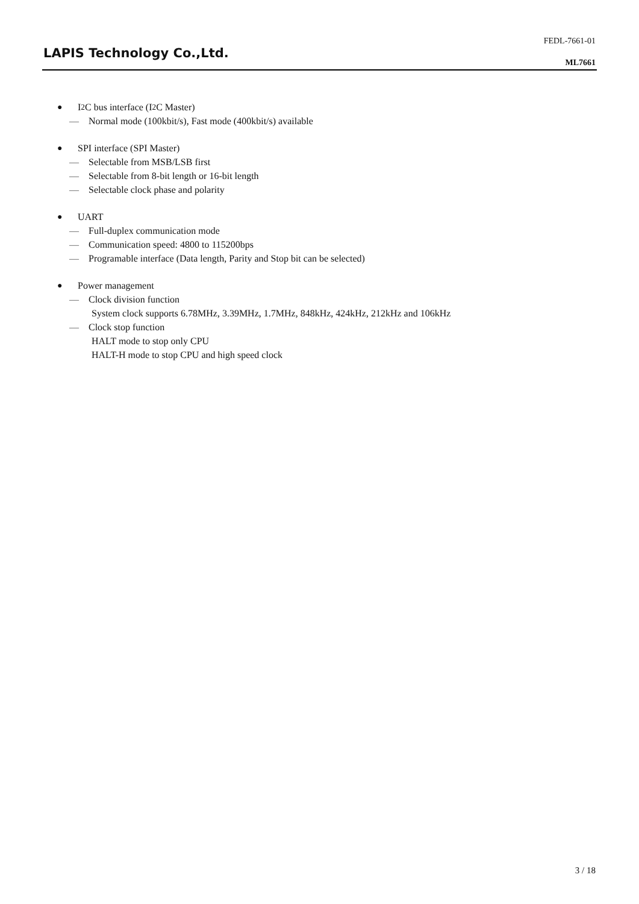LAPIS Technology Co.,Ltd.
FEDL-7661-01
ML7661
● I<sup>2</sup>C bus interface (I<sup>2</sup>C Master)
— Normal mode (100kbit/s), Fast mode (400kbit/s) available
● SPI interface (SPI Master)
— Selectable from MSB/LSB first
— Selectable from 8-bit length or 16-bit length
— Selectable clock phase and polarity
● UART
— Full-duplex communication mode
— Communication speed: 4800 to 115200bps
— Programable interface (Data length, Parity and Stop bit can be selected)
● Power management
— Clock division function
System clock supports 6.78MHz, 3.39MHz, 1.7MHz, 848kHz, 424kHz, 212kHz and 106kHz
— Clock stop function
HALT mode to stop only CPU
HALT-H mode to stop CPU and high speed clock
3 / 18